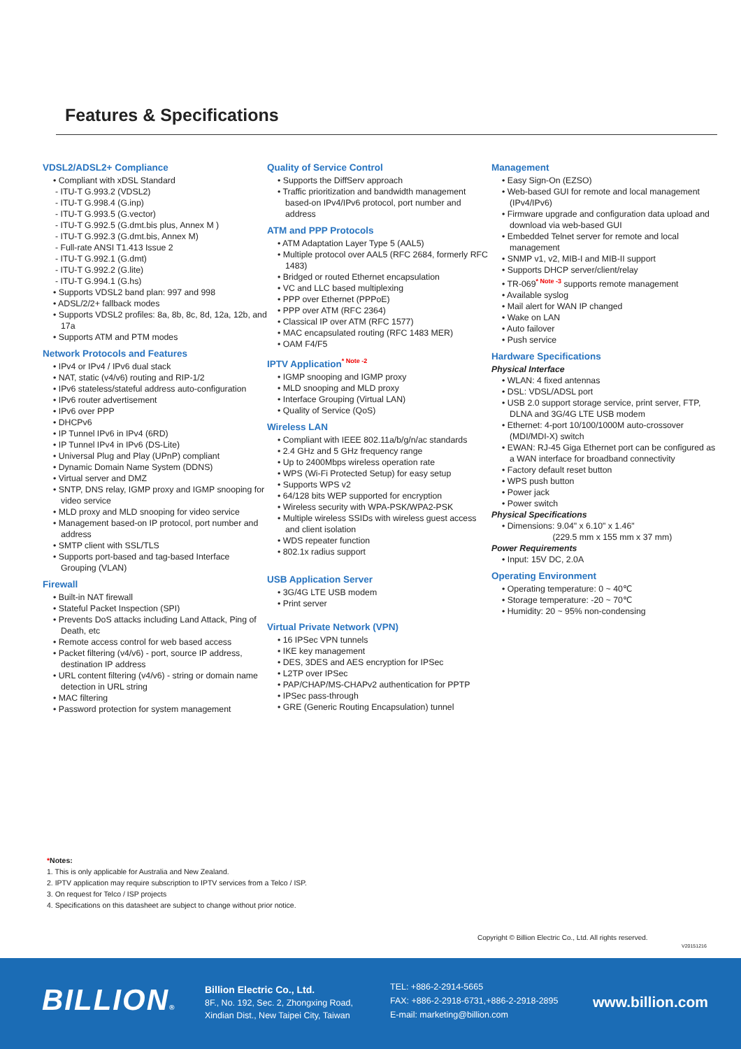Features & Specifications
VDSL2/ADSL2+ Compliance
• Compliant with xDSL Standard
- ITU-T G.993.2 (VDSL2)
- ITU-T G.998.4 (G.inp)
- ITU-T G.993.5 (G.vector)
- ITU-T G.992.5 (G.dmt.bis plus, Annex M )
- ITU-T G.992.3 (G.dmt.bis, Annex M)
- Full-rate ANSI T1.413 Issue 2
- ITU-T G.992.1 (G.dmt)
- ITU-T G.992.2 (G.lite)
- ITU-T G.994.1 (G.hs)
• Supports VDSL2 band plan: 997 and 998
• ADSL/2/2+ fallback modes
• Supports VDSL2 profiles: 8a, 8b, 8c, 8d, 12a, 12b, and 17a
• Supports ATM and PTM modes
Network Protocols and Features
• IPv4 or IPv4 / IPv6 dual stack
• NAT, static (v4/v6) routing and RIP-1/2
• IPv6 stateless/stateful address auto-configuration
• IPv6 router advertisement
• IPv6 over PPP
• DHCPv6
• IP Tunnel IPv6 in IPv4 (6RD)
• IP Tunnel IPv4 in IPv6 (DS-Lite)
• Universal Plug and Play (UPnP) compliant
• Dynamic Domain Name System (DDNS)
• Virtual server and DMZ
• SNTP, DNS relay, IGMP proxy and IGMP snooping for video service
• MLD proxy and MLD snooping for video service
• Management based-on IP protocol, port number and address
• SMTP client with SSL/TLS
• Supports port-based and tag-based Interface Grouping (VLAN)
Firewall
• Built-in NAT firewall
• Stateful Packet Inspection (SPI)
• Prevents DoS attacks including Land Attack, Ping of Death, etc
• Remote access control for web based access
• Packet filtering (v4/v6) - port, source IP address, destination IP address
• URL content filtering (v4/v6) - string or domain name detection in URL string
• MAC filtering
• Password protection for system management
Quality of Service Control
• Supports the DiffServ approach
• Traffic prioritization and bandwidth management based-on IPv4/IPv6 protocol, port number and address
ATM and PPP Protocols
• ATM Adaptation Layer Type 5 (AAL5)
• Multiple protocol over AAL5 (RFC 2684, formerly RFC 1483)
• Bridged or routed Ethernet encapsulation
• VC and LLC based multiplexing
• PPP over Ethernet (PPPoE)
• PPP over ATM (RFC 2364)
• Classical IP over ATM (RFC 1577)
• MAC encapsulated routing (RFC 1483 MER)
• OAM F4/F5
IPTV Application<sup>* Note -2</sup>
• IGMP snooping and IGMP proxy
• MLD snooping and MLD proxy
• Interface Grouping (Virtual LAN)
• Quality of Service (QoS)
Wireless LAN
• Compliant with IEEE 802.11a/b/g/n/ac standards
• 2.4 GHz and 5 GHz frequency range
• Up to 2400Mbps wireless operation rate
• WPS (Wi-Fi Protected Setup) for easy setup
• Supports WPS v2
• 64/128 bits WEP supported for encryption
• Wireless security with WPA-PSK/WPA2-PSK
• Multiple wireless SSIDs with wireless guest access and client isolation
• WDS repeater function
• 802.1x radius support
USB Application Server
• 3G/4G LTE USB modem
• Print server
Virtual Private Network (VPN)
• 16 IPSec VPN tunnels
• IKE key management
• DES, 3DES and AES encryption for IPSec
• L2TP over IPSec
• PAP/CHAP/MS-CHAPv2 authentication for PPTP
• IPSec pass-through
• GRE (Generic Routing Encapsulation) tunnel
Management
• Easy Sign-On (EZSO)
• Web-based GUI for remote and local management (IPv4/IPv6)
• Firmware upgrade and configuration data upload and download via web-based GUI
• Embedded Telnet server for remote and local management
• SNMP v1, v2, MIB-I and MIB-II support
• Supports DHCP server/client/relay
• TR-069<sup>* Note -3</sup> supports remote management
• Available syslog
• Mail alert for WAN IP changed
• Wake on LAN
• Auto failover
• Push service
Hardware Specifications
Physical Interface
• WLAN: 4 fixed antennas
• DSL: VDSL/ADSL port
• USB 2.0 support storage service, print server, FTP, DLNA and 3G/4G LTE USB modem
• Ethernet: 4-port 10/100/1000M auto-crossover (MDI/MDI-X) switch
• EWAN: RJ-45 Giga Ethernet port can be configured as a WAN interface for broadband connectivity
• Factory default reset button
• WPS push button
• Power jack
• Power switch
Physical Specifications
• Dimensions: 9.04" x 6.10" x 1.46"
(229.5 mm x 155 mm x 37 mm)
Power Requirements
• Input: 15V DC, 2.0A
Operating Environment
• Operating temperature: 0 ~ 40℃
• Storage temperature: -20 ~ 70℃
• Humidity: 20 ~ 95% non-condensing
*Notes:
1. This is only applicable for Australia and New Zealand.
2. IPTV application may require subscription to IPTV services from a Telco / ISP.
3. On request for Telco / ISP projects
4. Specifications on this datasheet are subject to change without prior notice.
Copyright © Billion Electric Co., Ltd. All rights reserved.
V20151216
BILLION®
Billion Electric Co., Ltd.
8F., No. 192, Sec. 2, Zhongxing Road,
Xindian Dist., New Taipei City, Taiwan
TEL: +886-2-2914-5665
FAX: +886-2-2918-6731,+886-2-2918-2895
E-mail: marketing@billion.com
www.billion.com